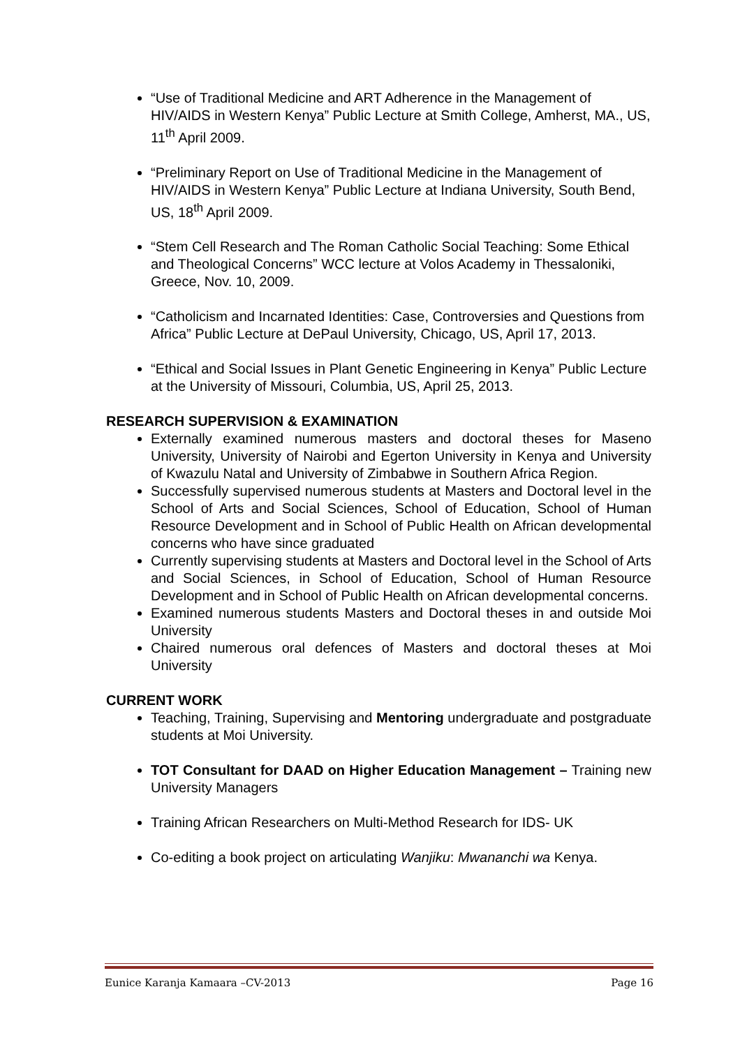“Use of Traditional Medicine and ART Adherence in the Management of HIV/AIDS in Western Kenya” Public Lecture at Smith College, Amherst, MA., US, 11<sup>th</sup> April 2009.
“Preliminary Report on Use of Traditional Medicine in the Management of HIV/AIDS in Western Kenya” Public Lecture at Indiana University, South Bend, US, 18<sup>th</sup> April 2009.
“Stem Cell Research and The Roman Catholic Social Teaching: Some Ethical and Theological Concerns” WCC lecture at Volos Academy in Thessaloniki, Greece, Nov. 10, 2009.
“Catholicism and Incarnated Identities: Case, Controversies and Questions from Africa” Public Lecture at DePaul University, Chicago, US, April 17, 2013.
“Ethical and Social Issues in Plant Genetic Engineering in Kenya” Public Lecture at the University of Missouri, Columbia, US, April 25, 2013.
RESEARCH SUPERVISION & EXAMINATION
Externally examined numerous masters and doctoral theses for Maseno University, University of Nairobi and Egerton University in Kenya and University of Kwazulu Natal and University of Zimbabwe in Southern Africa Region.
Successfully supervised numerous students at Masters and Doctoral level in the School of Arts and Social Sciences, School of Education, School of Human Resource Development and in School of Public Health on African developmental concerns who have since graduated
Currently supervising students at Masters and Doctoral level in the School of Arts and Social Sciences, in School of Education, School of Human Resource Development and in School of Public Health on African developmental concerns.
Examined numerous students Masters and Doctoral theses in and outside Moi University
Chaired numerous oral defences of Masters and doctoral theses at Moi University
CURRENT WORK
Teaching, Training, Supervising and Mentoring undergraduate and postgraduate students at Moi University.
TOT Consultant for DAAD on Higher Education Management – Training new University Managers
Training African Researchers on Multi-Method Research for IDS- UK
Co-editing a book project on articulating Wanjiku: Mwananchi wa Kenya.
Eunice Karanja Kamaara –CV-2013 Page 16